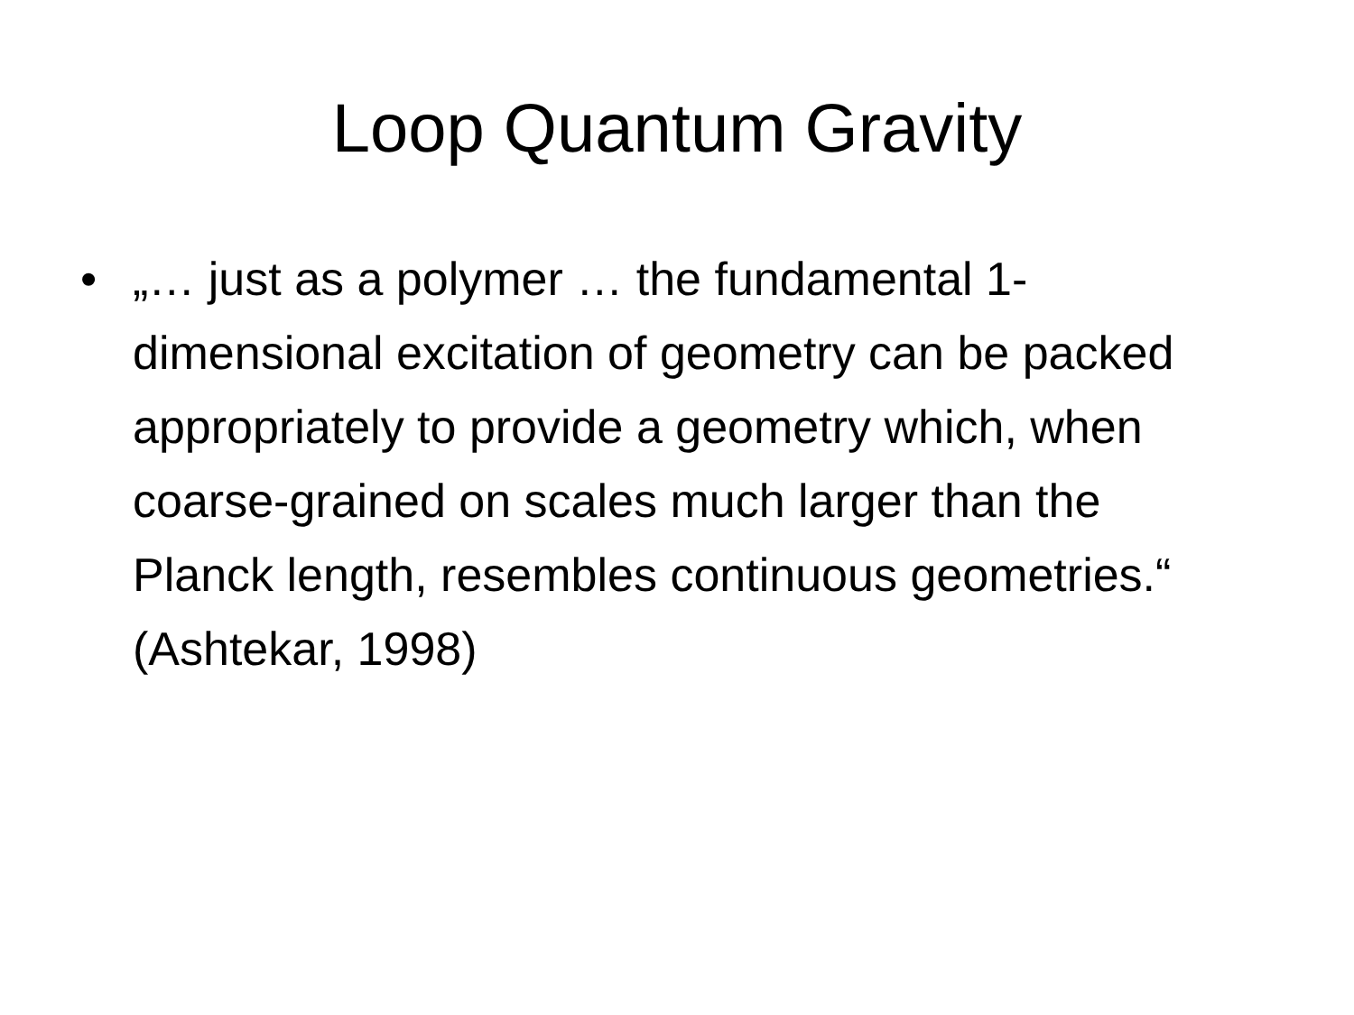Loop Quantum Gravity
• „… just as a polymer … the fundamental 1-dimensional excitation of geometry can be packed appropriately to provide a geometry which, when coarse-grained on scales much larger than the Planck length, resembles continuous geometries.“ (Ashtekar, 1998)